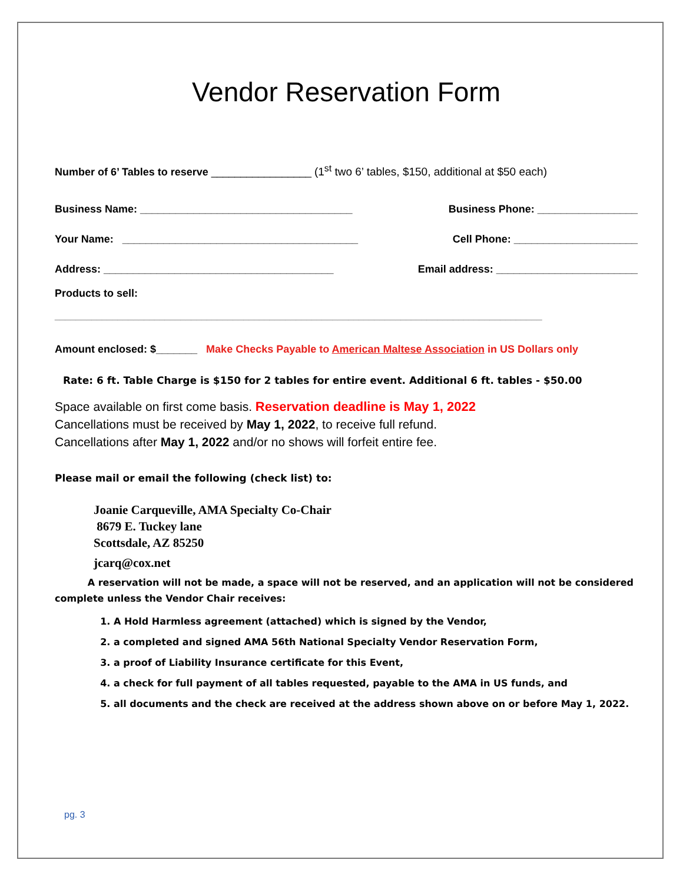Vendor Reservation Form
Number of 6’ Tables to reserve _________________ (1<sup>st</sup> two 6’ tables, $150, additional at $50 each)
Business Name: ____________________________________ Business Phone: _________________
Your Name: ________________________________________ Cell Phone: _____________________
Address: _______________________________________ Email address: ________________________
Products to sell:
_____________________________________________________________________________________________
Amount enclosed: $_______ Make Checks Payable to American Maltese Association in US Dollars only
Rate: 6 ft. Table Charge is $150 for 2 tables for entire event. Additional 6 ft. tables - $50.00
Space available on first come basis. Reservation deadline is May 1, 2022
Cancellations must be received by May 1, 2022, to receive full refund.
Cancellations after May 1, 2022 and/or no shows will forfeit entire fee.
Please mail or email the following (check list) to:
Joanie Carqueville, AMA Specialty Co-Chair
8679 E. Tuckey lane
Scottsdale, AZ 85250
jcarq@cox.net
A reservation will not be made, a space will not be reserved, and an application will not be considered complete unless the Vendor Chair receives:
1. A Hold Harmless agreement (attached) which is signed by the Vendor,
2. a completed and signed AMA 56th National Specialty Vendor Reservation Form,
3. a proof of Liability Insurance certificate for this Event,
4. a check for full payment of all tables requested, payable to the AMA in US funds, and
5. all documents and the check are received at the address shown above on or before May 1, 2022.
pg. 3